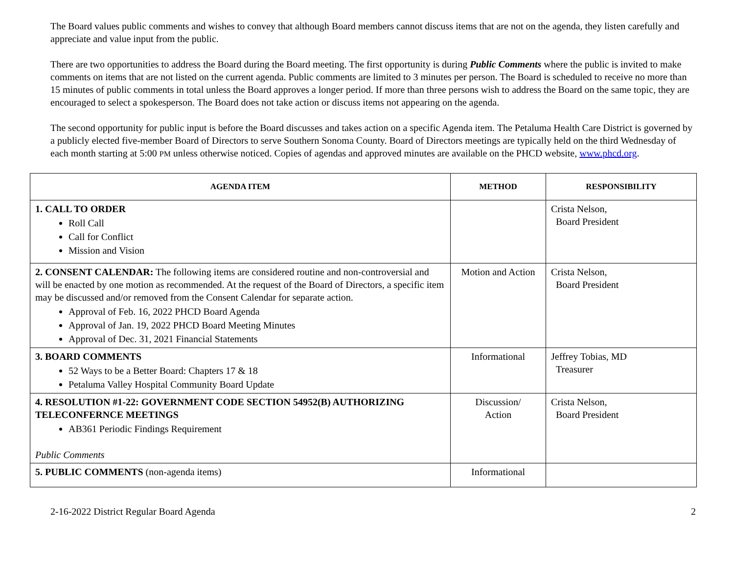The Board values public comments and wishes to convey that although Board members cannot discuss items that are not on the agenda, they listen carefully and appreciate and value input from the public.
There are two opportunities to address the Board during the Board meeting. The first opportunity is during Public Comments where the public is invited to make comments on items that are not listed on the current agenda. Public comments are limited to 3 minutes per person. The Board is scheduled to receive no more than 15 minutes of public comments in total unless the Board approves a longer period. If more than three persons wish to address the Board on the same topic, they are encouraged to select a spokesperson. The Board does not take action or discuss items not appearing on the agenda.
The second opportunity for public input is before the Board discusses and takes action on a specific Agenda item. The Petaluma Health Care District is governed by a publicly elected five-member Board of Directors to serve Southern Sonoma County. Board of Directors meetings are typically held on the third Wednesday of each month starting at 5:00 PM unless otherwise noticed. Copies of agendas and approved minutes are available on the PHCD website, www.phcd.org.
| AGENDA ITEM | METHOD | RESPONSIBILITY |
| --- | --- | --- |
| 1. CALL TO ORDER Roll Call Call for Conflict Mission and Vision | | Crista Nelson, Board President |
| 2. CONSENT CALENDAR: The following items are considered routine and non-controversial and will be enacted by one motion as recommended. At the request of the Board of Directors, a specific item may be discussed and/or removed from the Consent Calendar for separate action. Approval of Feb. 16, 2022 PHCD Board Agenda Approval of Jan. 19, 2022 PHCD Board Meeting Minutes Approval of Dec. 31, 2021 Financial Statements | Motion and Action | Crista Nelson, Board President |
| 3. BOARD COMMENTS 52 Ways to be a Better Board: Chapters 17 & 18 Petaluma Valley Hospital Community Board Update | Informational | Jeffrey Tobias, MD Treasurer |
| 4. RESOLUTION #1-22: GOVERNMENT CODE SECTION 54952(B) AUTHORIZING TELECONFERNCE MEETINGS AB361 Periodic Findings Requirement Public Comments | Discussion/ Action | Crista Nelson, Board President |
| 5. PUBLIC COMMENTS (non-agenda items) | Informational | |
2-16-2022 District Regular Board Agenda 2